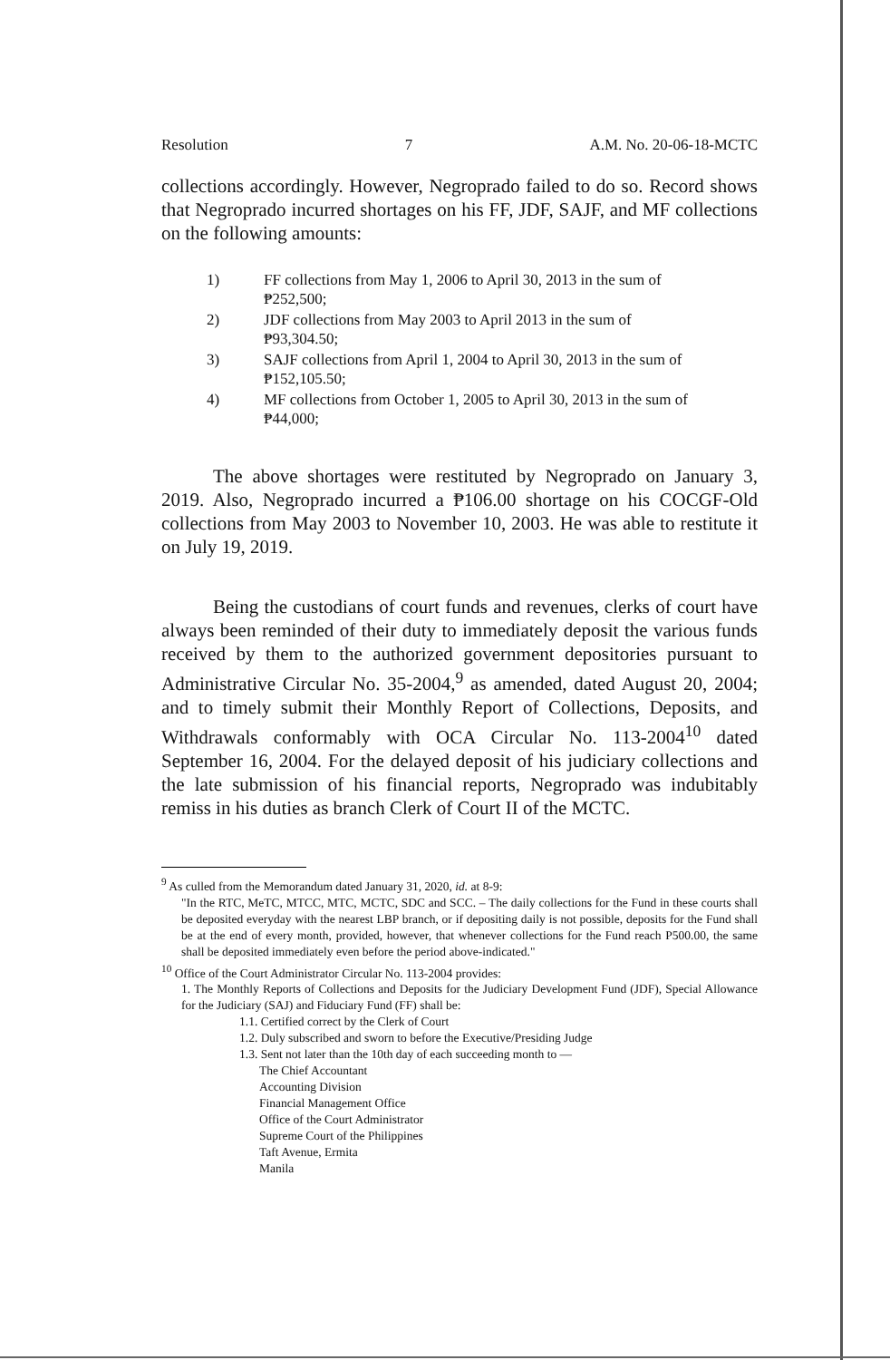Resolution 7 A.M. No. 20-06-18-MCTC
collections accordingly. However, Negroprado failed to do so. Record shows that Negroprado incurred shortages on his FF, JDF, SAJF, and MF collections on the following amounts:
1) FF collections from May 1, 2006 to April 30, 2013 in the sum of ₱252,500;
2) JDF collections from May 2003 to April 2013 in the sum of ₱93,304.50;
3) SAJF collections from April 1, 2004 to April 30, 2013 in the sum of ₱152,105.50;
4) MF collections from October 1, 2005 to April 30, 2013 in the sum of ₱44,000;
The above shortages were restituted by Negroprado on January 3, 2019. Also, Negroprado incurred a ₱106.00 shortage on his COCGF-Old collections from May 2003 to November 10, 2003. He was able to restitute it on July 19, 2019.
Being the custodians of court funds and revenues, clerks of court have always been reminded of their duty to immediately deposit the various funds received by them to the authorized government depositories pursuant to Administrative Circular No. 35-2004,<sup>9</sup> as amended, dated August 20, 2004; and to timely submit their Monthly Report of Collections, Deposits, and Withdrawals conformably with OCA Circular No. 113-2004<sup>10</sup> dated September 16, 2004. For the delayed deposit of his judiciary collections and the late submission of his financial reports, Negroprado was indubitably remiss in his duties as branch Clerk of Court II of the MCTC.
<sup>9</sup> As culled from the Memorandum dated January 31, 2020, id. at 8-9:
"In the RTC, MeTC, MTCC, MTC, MCTC, SDC and SCC. – The daily collections for the Fund in these courts shall be deposited everyday with the nearest LBP branch, or if depositing daily is not possible, deposits for the Fund shall be at the end of every month, provided, however, that whenever collections for the Fund reach P500.00, the same shall be deposited immediately even before the period above-indicated."
<sup>10</sup> Office of the Court Administrator Circular No. 113-2004 provides:
1. The Monthly Reports of Collections and Deposits for the Judiciary Development Fund (JDF), Special Allowance for the Judiciary (SAJ) and Fiduciary Fund (FF) shall be:
1.1. Certified correct by the Clerk of Court
1.2. Duly subscribed and sworn to before the Executive/Presiding Judge
1.3. Sent not later than the 10th day of each succeeding month to —
The Chief Accountant
Accounting Division
Financial Management Office
Office of the Court Administrator
Supreme Court of the Philippines
Taft Avenue, Ermita
Manila